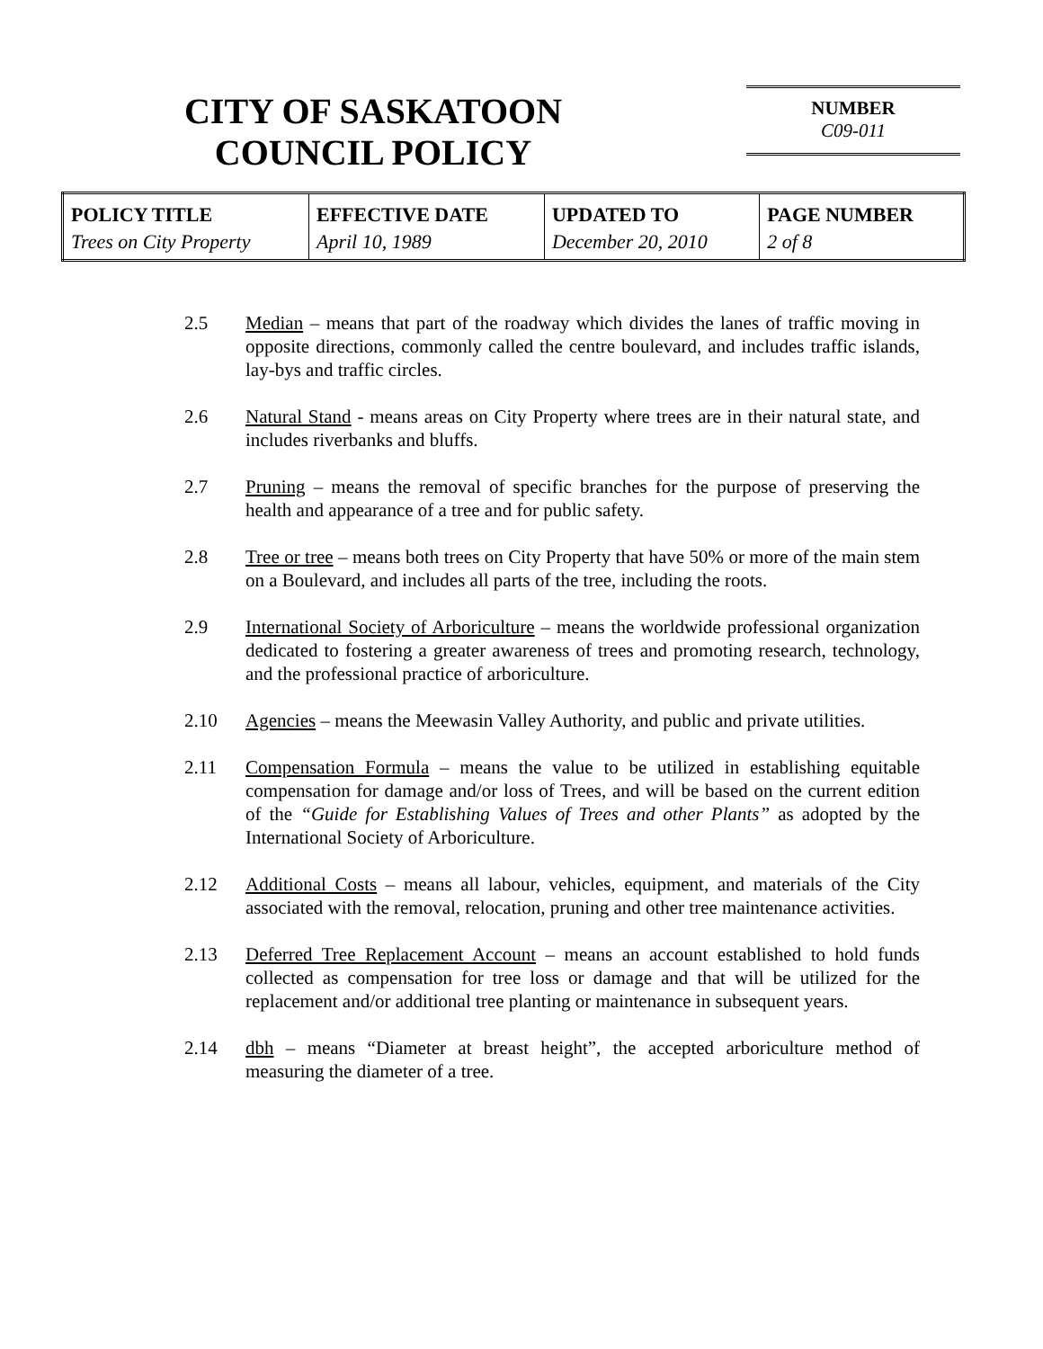CITY OF SASKATOON
COUNCIL POLICY
NUMBER
C09-011
| POLICY TITLE | EFFECTIVE DATE | UPDATED TO | PAGE NUMBER |
| --- | --- | --- | --- |
| Trees on City Property | April 10, 1989 | December 20, 2010 | 2 of 8 |
2.5 Median – means that part of the roadway which divides the lanes of traffic moving in opposite directions, commonly called the centre boulevard, and includes traffic islands, lay-bys and traffic circles.
2.6 Natural Stand - means areas on City Property where trees are in their natural state, and includes riverbanks and bluffs.
2.7 Pruning – means the removal of specific branches for the purpose of preserving the health and appearance of a tree and for public safety.
2.8 Tree or tree – means both trees on City Property that have 50% or more of the main stem on a Boulevard, and includes all parts of the tree, including the roots.
2.9 International Society of Arboriculture – means the worldwide professional organization dedicated to fostering a greater awareness of trees and promoting research, technology, and the professional practice of arboriculture.
2.10 Agencies – means the Meewasin Valley Authority, and public and private utilities.
2.11 Compensation Formula – means the value to be utilized in establishing equitable compensation for damage and/or loss of Trees, and will be based on the current edition of the “Guide for Establishing Values of Trees and other Plants” as adopted by the International Society of Arboriculture.
2.12 Additional Costs – means all labour, vehicles, equipment, and materials of the City associated with the removal, relocation, pruning and other tree maintenance activities.
2.13 Deferred Tree Replacement Account – means an account established to hold funds collected as compensation for tree loss or damage and that will be utilized for the replacement and/or additional tree planting or maintenance in subsequent years.
2.14 dbh – means “Diameter at breast height”, the accepted arboriculture method of measuring the diameter of a tree.